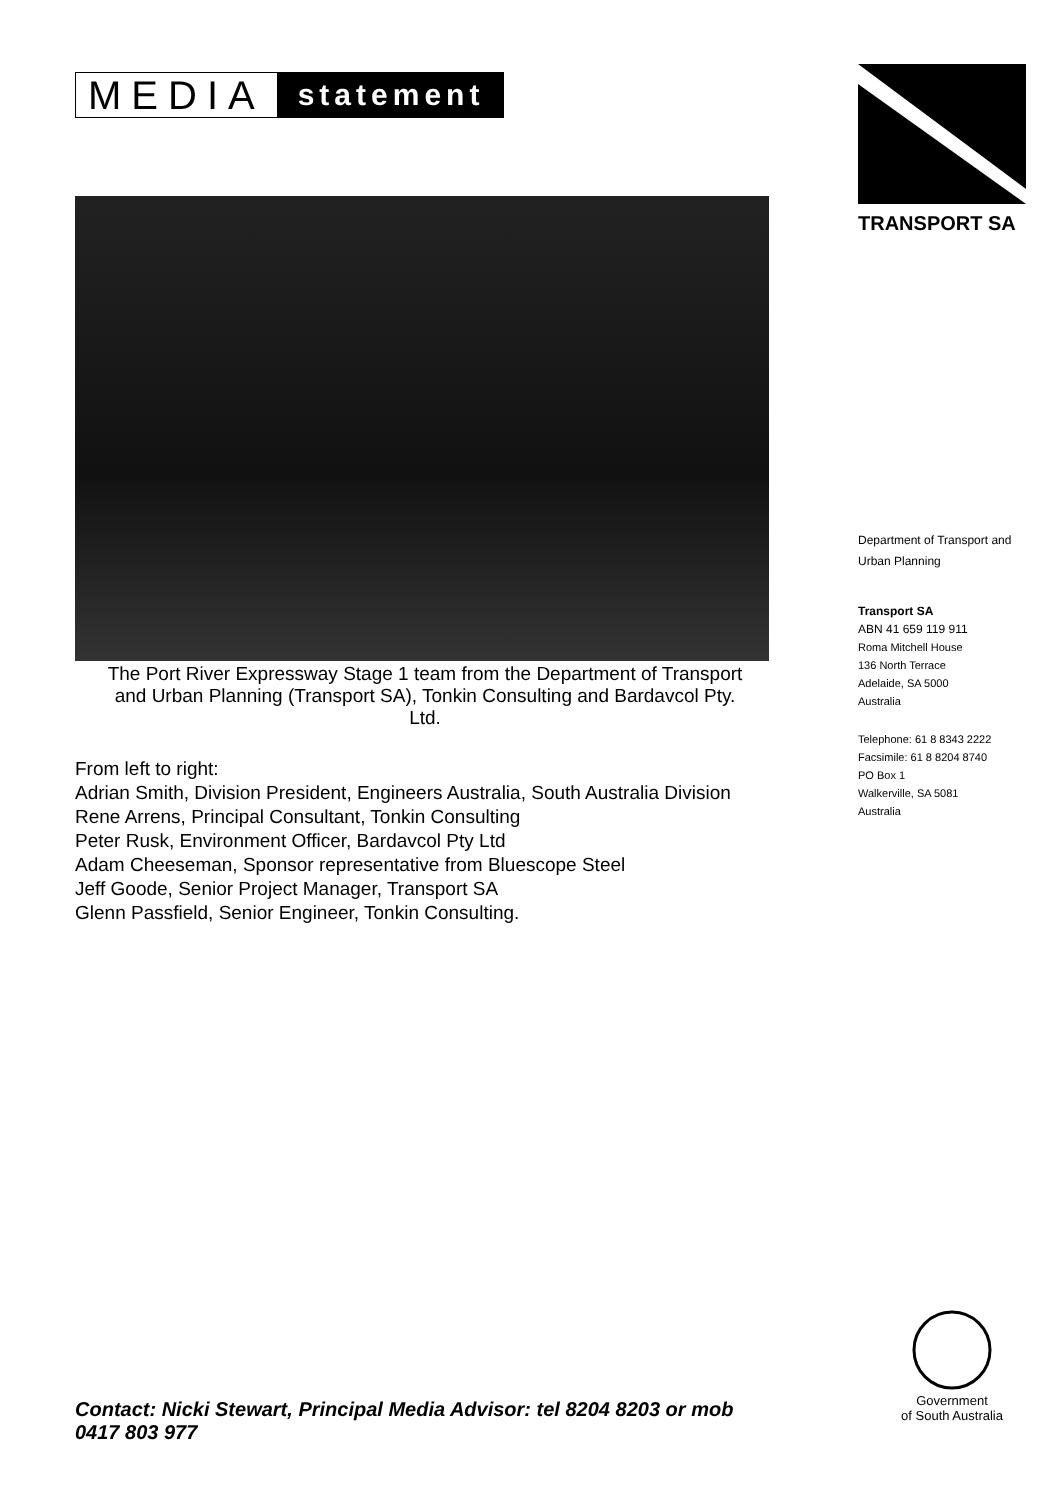MEDIA
statement
The Port River Expressway Stage 1 team from the Department of Transport and Urban Planning (Transport SA), Tonkin Consulting and Bardavcol Pty. Ltd.
From left to right:
Adrian Smith, Division President, Engineers Australia, South Australia Division
Rene Arrens, Principal Consultant, Tonkin Consulting
Peter Rusk, Environment Officer, Bardavcol Pty Ltd
Adam Cheeseman, Sponsor representative from Bluescope Steel
Jeff Goode, Senior Project Manager, Transport SA
Glenn Passfield, Senior Engineer, Tonkin Consulting.
TRANSPORT SA
Department of Transport and Urban Planning
Transport SA
ABN 41 659 119 911
Roma Mitchell House
136 North Terrace
Adelaide, SA 5000
Australia
Telephone: 61 8 8343 2222
Facsimile: 61 8 8204 8740
PO Box 1
Walkerville, SA 5081
Australia
Government
of South Australia
Contact: Nicki Stewart, Principal Media Advisor: tel 8204 8203 or mob 0417 803 977